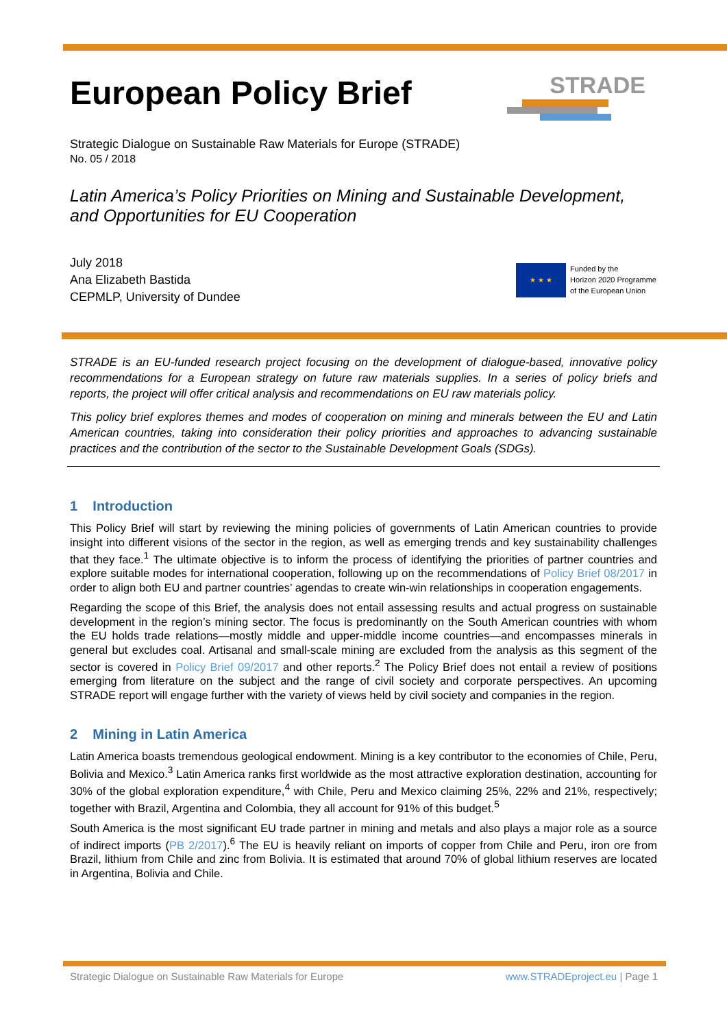STRADE
★ ★ ★
Funded by the
Horizon 2020 Programme
of the European Union
European Policy Brief
Strategic Dialogue on Sustainable Raw Materials for Europe (STRADE)
No. 05 / 2018
Latin America’s Policy Priorities on Mining and Sustainable Development, and Opportunities for EU Cooperation
July 2018
Ana Elizabeth Bastida
CEPMLP, University of Dundee
STRADE is an EU-funded research project focusing on the development of dialogue-based, innovative policy recommendations for a European strategy on future raw materials supplies. In a series of policy briefs and reports, the project will offer critical analysis and recommendations on EU raw materials policy.
This policy brief explores themes and modes of cooperation on mining and minerals between the EU and Latin American countries, taking into consideration their policy priorities and approaches to advancing sustainable practices and the contribution of the sector to the Sustainable Development Goals (SDGs).
1 Introduction
This Policy Brief will start by reviewing the mining policies of governments of Latin American countries to provide insight into different visions of the sector in the region, as well as emerging trends and key sustainability challenges that they face.<sup>1</sup> The ultimate objective is to inform the process of identifying the priorities of partner countries and explore suitable modes for international cooperation, following up on the recommendations of Policy Brief 08/2017 in order to align both EU and partner countries’ agendas to create win-win relationships in cooperation engagements.
Regarding the scope of this Brief, the analysis does not entail assessing results and actual progress on sustainable development in the region’s mining sector. The focus is predominantly on the South American countries with whom the EU holds trade relations—mostly middle and upper-middle income countries—and encompasses minerals in general but excludes coal. Artisanal and small-scale mining are excluded from the analysis as this segment of the sector is covered in Policy Brief 09/2017 and other reports.<sup>2</sup> The Policy Brief does not entail a review of positions emerging from literature on the subject and the range of civil society and corporate perspectives. An upcoming STRADE report will engage further with the variety of views held by civil society and companies in the region.
2 Mining in Latin America
Latin America boasts tremendous geological endowment. Mining is a key contributor to the economies of Chile, Peru, Bolivia and Mexico.<sup>3</sup> Latin America ranks first worldwide as the most attractive exploration destination, accounting for 30% of the global exploration expenditure,<sup>4</sup> with Chile, Peru and Mexico claiming 25%, 22% and 21%, respectively; together with Brazil, Argentina and Colombia, they all account for 91% of this budget.<sup>5</sup>
South America is the most significant EU trade partner in mining and metals and also plays a major role as a source of indirect imports (PB 2/2017).<sup>6</sup> The EU is heavily reliant on imports of copper from Chile and Peru, iron ore from Brazil, lithium from Chile and zinc from Bolivia. It is estimated that around 70% of global lithium reserves are located in Argentina, Bolivia and Chile.
Strategic Dialogue on Sustainable Raw Materials for Europe www.STRADEproject.eu | Page 1